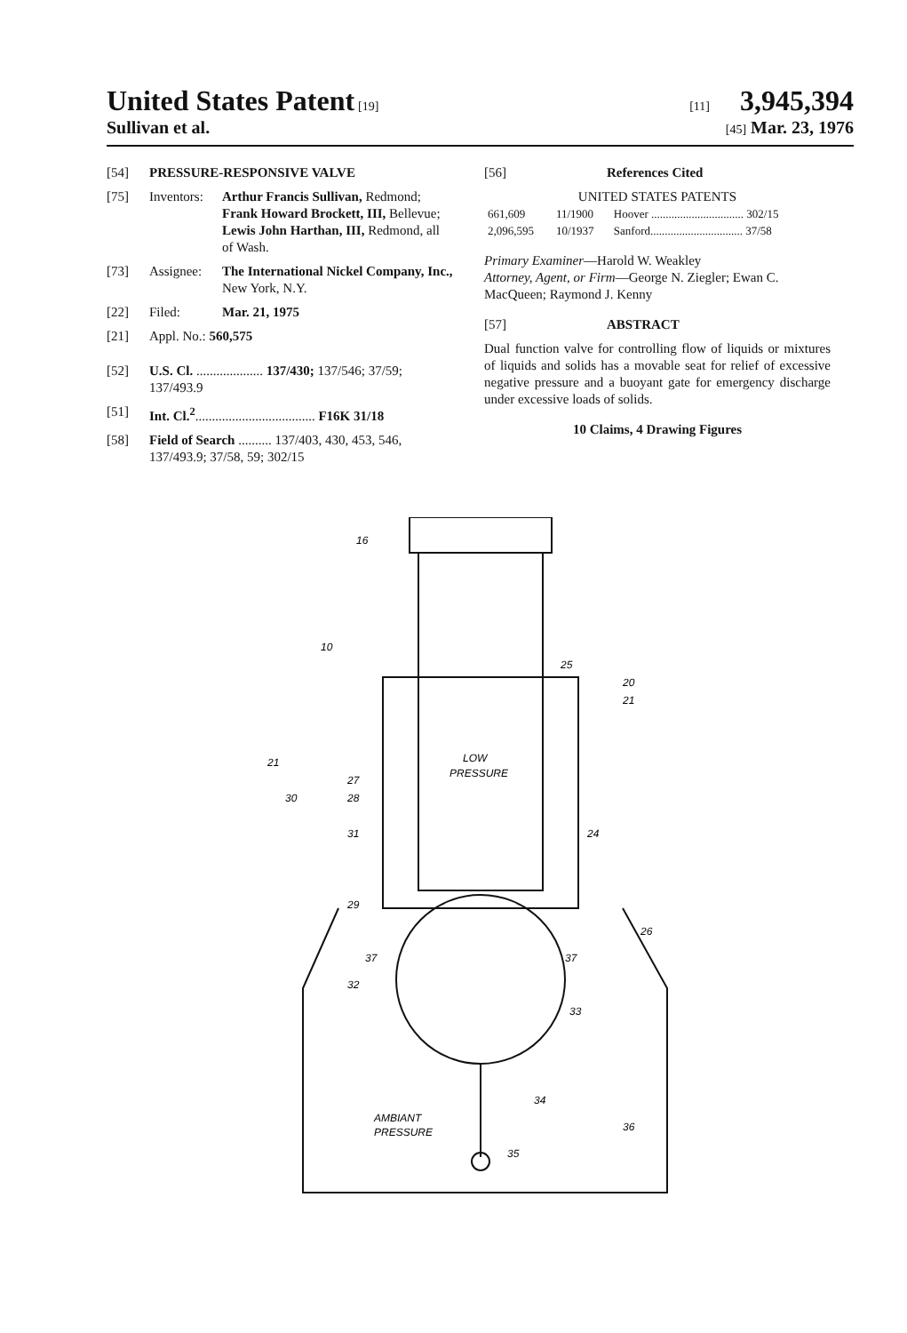United States Patent [19]
[11] 3,945,394
Sullivan et al.
[45] Mar. 23, 1976
[54] PRESSURE-RESPONSIVE VALVE
[75] Inventors: Arthur Francis Sullivan, Redmond; Frank Howard Brockett, III, Bellevue; Lewis John Harthan, III, Redmond, all of Wash.
[73] Assignee: The International Nickel Company, Inc., New York, N.Y.
[22] Filed: Mar. 21, 1975
[21] Appl. No.: 560,575
[52] U.S. Cl. .................... 137/430; 137/546; 37/59; 137/493.9
[51] Int. Cl.<sup>2</sup>.................................... F16K 31/18
[58] Field of Search .......... 137/403, 430, 453, 546, 137/493.9; 37/58, 59; 302/15
[56] References Cited
UNITED STATES PATENTS
| 661,609 | 11/1900 | Hoover ................................ 302/15 |
| 2,096,595 | 10/1937 | Sanford................................ 37/58 |
Primary Examiner—Harold W. Weakley
Attorney, Agent, or Firm—George N. Ziegler; Ewan C. MacQueen; Raymond J. Kenny
[57] ABSTRACT
Dual function valve for controlling flow of liquids or mixtures of liquids and solids has a movable seat for relief of excessive negative pressure and a buoyant gate for emergency discharge under excessive loads of solids.
10 Claims, 4 Drawing Figures
LOW
PRESSURE
AMBIANT
PRESSURE
16
10
21
25
20
21
24
26
33
34
35
36
32
37
37
27
28
30
31
29